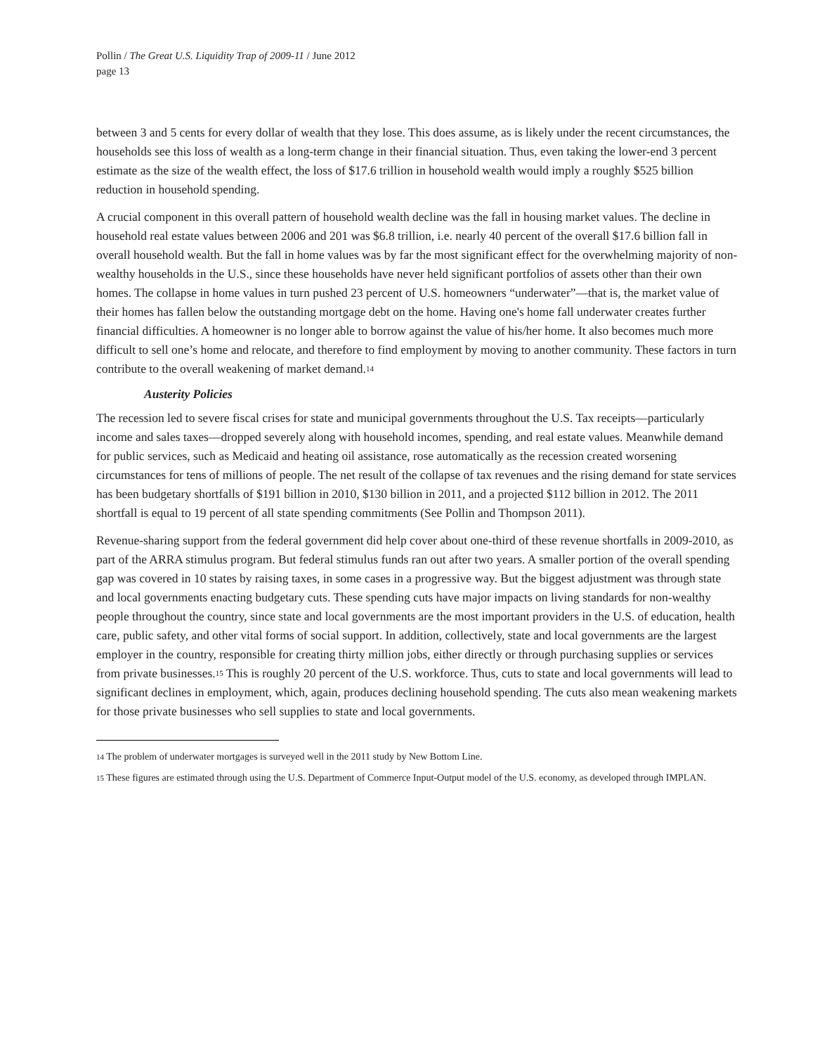Pollin / The Great U.S. Liquidity Trap of 2009-11 / June 2012
page 13
between 3 and 5 cents for every dollar of wealth that they lose. This does assume, as is likely under the recent circumstances, the households see this loss of wealth as a long-term change in their financial situation. Thus, even taking the lower-end 3 percent estimate as the size of the wealth effect, the loss of $17.6 trillion in household wealth would imply a roughly $525 billion reduction in household spending.
A crucial component in this overall pattern of household wealth decline was the fall in housing market values. The decline in household real estate values between 2006 and 201 was $6.8 trillion, i.e. nearly 40 percent of the overall $17.6 billion fall in overall household wealth. But the fall in home values was by far the most significant effect for the overwhelming majority of non-wealthy households in the U.S., since these households have never held significant portfolios of assets other than their own homes. The collapse in home values in turn pushed 23 percent of U.S. homeowners “underwater”—that is, the market value of their homes has fallen below the outstanding mortgage debt on the home. Having one's home fall underwater creates further financial difficulties. A homeowner is no longer able to borrow against the value of his/her home. It also becomes much more difficult to sell one’s home and relocate, and therefore to find employment by moving to another community. These factors in turn contribute to the overall weakening of market demand.<sup>14</sup>
Austerity Policies
The recession led to severe fiscal crises for state and municipal governments throughout the U.S. Tax receipts—particularly income and sales taxes—dropped severely along with household incomes, spending, and real estate values. Meanwhile demand for public services, such as Medicaid and heating oil assistance, rose automatically as the recession created worsening circumstances for tens of millions of people. The net result of the collapse of tax revenues and the rising demand for state services has been budgetary shortfalls of $191 billion in 2010, $130 billion in 2011, and a projected $112 billion in 2012. The 2011 shortfall is equal to 19 percent of all state spending commitments (See Pollin and Thompson 2011).
Revenue-sharing support from the federal government did help cover about one-third of these revenue shortfalls in 2009-2010, as part of the ARRA stimulus program. But federal stimulus funds ran out after two years. A smaller portion of the overall spending gap was covered in 10 states by raising taxes, in some cases in a progressive way. But the biggest adjustment was through state and local governments enacting budgetary cuts. These spending cuts have major impacts on living standards for non-wealthy people throughout the country, since state and local governments are the most important providers in the U.S. of education, health care, public safety, and other vital forms of social support. In addition, collectively, state and local governments are the largest employer in the country, responsible for creating thirty million jobs, either directly or through purchasing supplies or services from private businesses.<sup>15</sup> This is roughly 20 percent of the U.S. workforce. Thus, cuts to state and local governments will lead to significant declines in employment, which, again, produces declining household spending. The cuts also mean weakening markets for those private businesses who sell supplies to state and local governments.
<sup>14</sup> The problem of underwater mortgages is surveyed well in the 2011 study by New Bottom Line.
<sup>15</sup> These figures are estimated through using the U.S. Department of Commerce Input-Output model of the U.S. economy, as developed through IMPLAN.